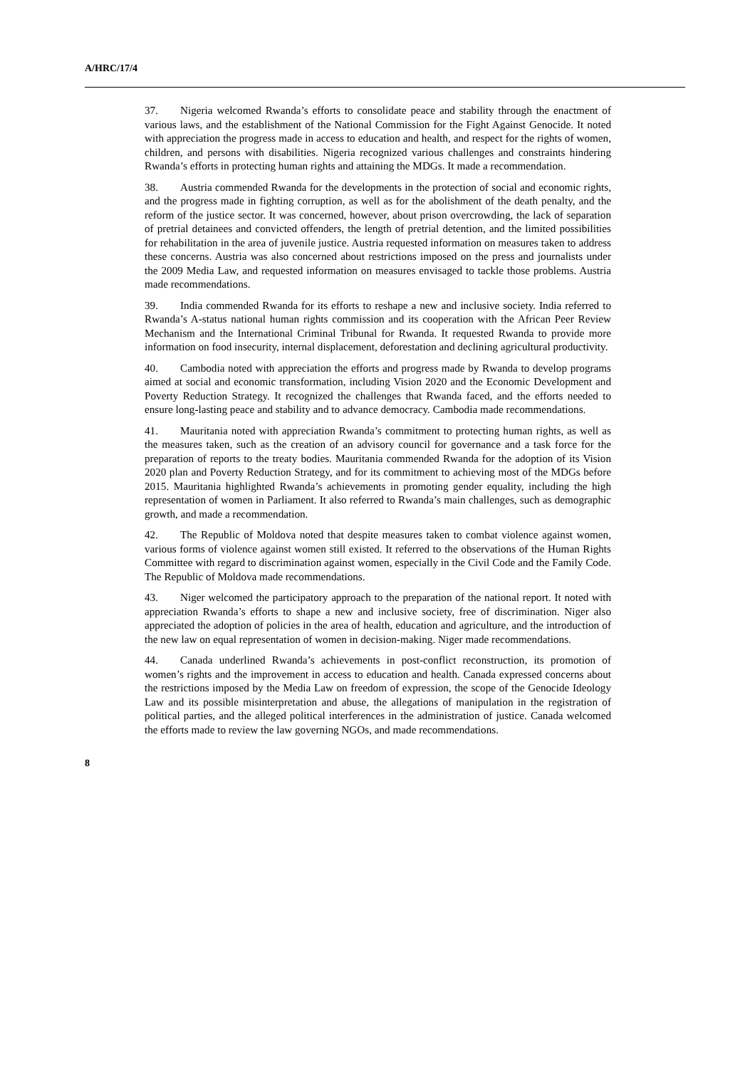A/HRC/17/4
37. Nigeria welcomed Rwanda’s efforts to consolidate peace and stability through the enactment of various laws, and the establishment of the National Commission for the Fight Against Genocide. It noted with appreciation the progress made in access to education and health, and respect for the rights of women, children, and persons with disabilities. Nigeria recognized various challenges and constraints hindering Rwanda’s efforts in protecting human rights and attaining the MDGs. It made a recommendation.
38. Austria commended Rwanda for the developments in the protection of social and economic rights, and the progress made in fighting corruption, as well as for the abolishment of the death penalty, and the reform of the justice sector. It was concerned, however, about prison overcrowding, the lack of separation of pretrial detainees and convicted offenders, the length of pretrial detention, and the limited possibilities for rehabilitation in the area of juvenile justice. Austria requested information on measures taken to address these concerns. Austria was also concerned about restrictions imposed on the press and journalists under the 2009 Media Law, and requested information on measures envisaged to tackle those problems. Austria made recommendations.
39. India commended Rwanda for its efforts to reshape a new and inclusive society. India referred to Rwanda’s A-status national human rights commission and its cooperation with the African Peer Review Mechanism and the International Criminal Tribunal for Rwanda. It requested Rwanda to provide more information on food insecurity, internal displacement, deforestation and declining agricultural productivity.
40. Cambodia noted with appreciation the efforts and progress made by Rwanda to develop programs aimed at social and economic transformation, including Vision 2020 and the Economic Development and Poverty Reduction Strategy. It recognized the challenges that Rwanda faced, and the efforts needed to ensure long-lasting peace and stability and to advance democracy. Cambodia made recommendations.
41. Mauritania noted with appreciation Rwanda’s commitment to protecting human rights, as well as the measures taken, such as the creation of an advisory council for governance and a task force for the preparation of reports to the treaty bodies. Mauritania commended Rwanda for the adoption of its Vision 2020 plan and Poverty Reduction Strategy, and for its commitment to achieving most of the MDGs before 2015. Mauritania highlighted Rwanda’s achievements in promoting gender equality, including the high representation of women in Parliament. It also referred to Rwanda’s main challenges, such as demographic growth, and made a recommendation.
42. The Republic of Moldova noted that despite measures taken to combat violence against women, various forms of violence against women still existed. It referred to the observations of the Human Rights Committee with regard to discrimination against women, especially in the Civil Code and the Family Code. The Republic of Moldova made recommendations.
43. Niger welcomed the participatory approach to the preparation of the national report. It noted with appreciation Rwanda’s efforts to shape a new and inclusive society, free of discrimination. Niger also appreciated the adoption of policies in the area of health, education and agriculture, and the introduction of the new law on equal representation of women in decision-making. Niger made recommendations.
44. Canada underlined Rwanda’s achievements in post-conflict reconstruction, its promotion of women’s rights and the improvement in access to education and health. Canada expressed concerns about the restrictions imposed by the Media Law on freedom of expression, the scope of the Genocide Ideology Law and its possible misinterpretation and abuse, the allegations of manipulation in the registration of political parties, and the alleged political interferences in the administration of justice. Canada welcomed the efforts made to review the law governing NGOs, and made recommendations.
8